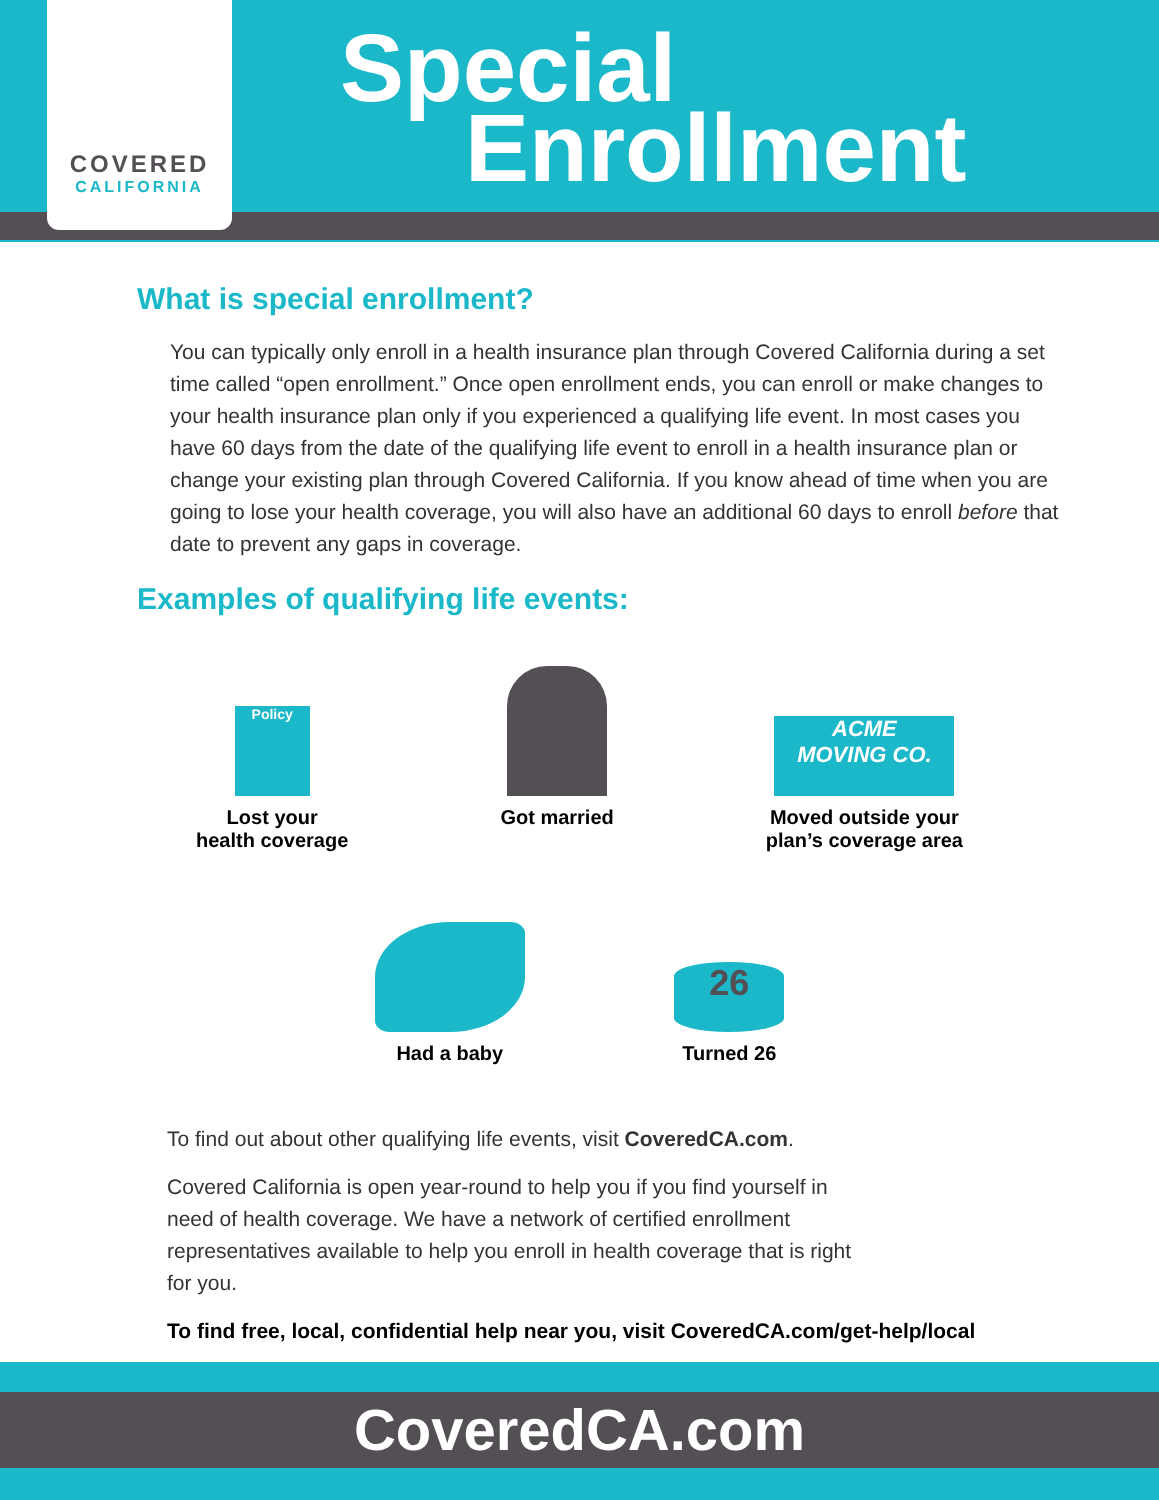COVERED
CALIFORNIA
Special
Enrollment
What is special enrollment?
You can typically only enroll in a health insurance plan through Covered California during a set time called “open enrollment.” Once open enrollment ends, you can enroll or make changes to your health insurance plan only if you experienced a qualifying life event. In most cases you have 60 days from the date of the qualifying life event to enroll in a health insurance plan or change your existing plan through Covered California. If you know ahead of time when you are going to lose your health coverage, you will also have an additional 60 days to enroll before that date to prevent any gaps in coverage.
Examples of qualifying life events:
Policy
Lost your
health coverage
Got married
ACME
MOVING CO.
Moved outside your
plan’s coverage area
Had a baby
26
Turned 26
To find out about other qualifying life events, visit CoveredCA.com.
Covered California is open year-round to help you if you find yourself in need of health coverage. We have a network of certified enrollment representatives available to help you enroll in health coverage that is right for you.
To find free, local, confidential help near you, visit CoveredCA.com/get-help/local
CoveredCA.com